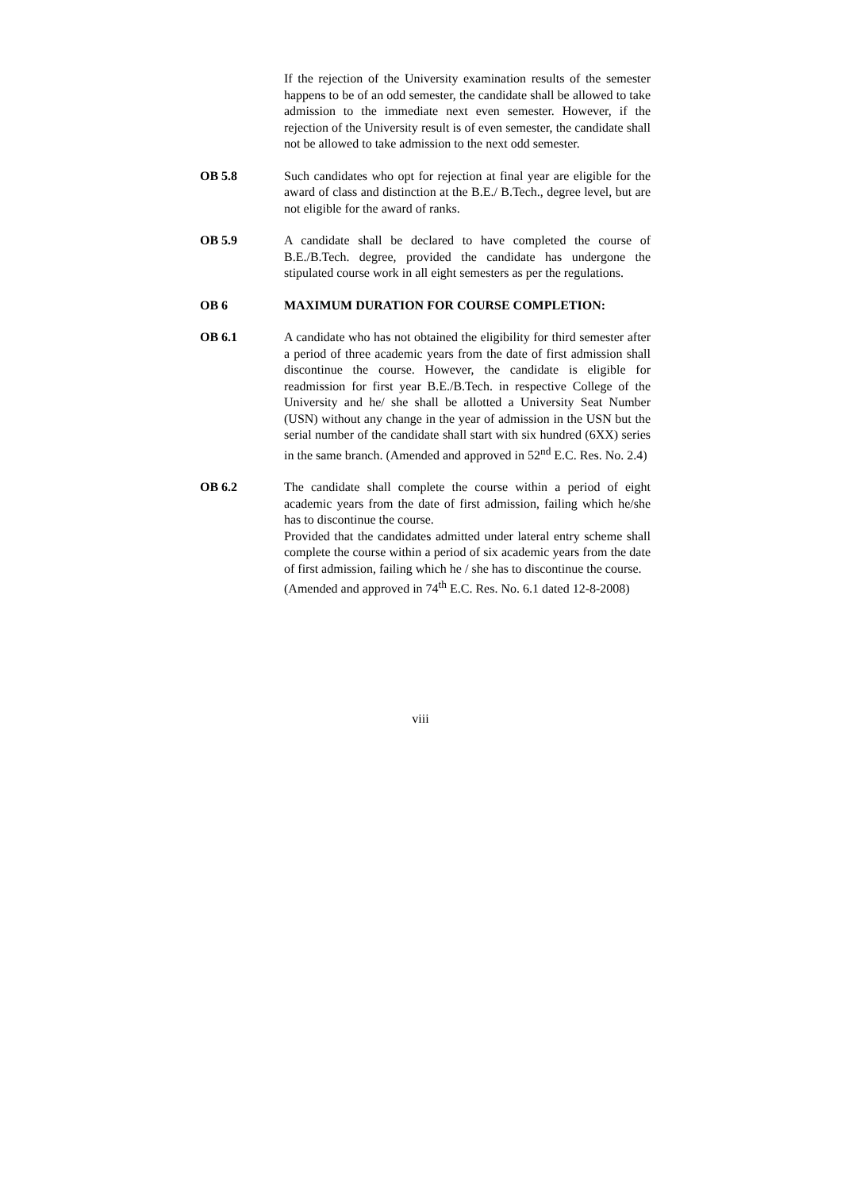If the rejection of the University examination results of the semester happens to be of an odd semester, the candidate shall be allowed to take admission to the immediate next even semester. However, if the rejection of the University result is of even semester, the candidate shall not be allowed to take admission to the next odd semester.
OB 5.8 Such candidates who opt for rejection at final year are eligible for the award of class and distinction at the B.E./ B.Tech., degree level, but are not eligible for the award of ranks.
OB 5.9 A candidate shall be declared to have completed the course of B.E./B.Tech. degree, provided the candidate has undergone the stipulated course work in all eight semesters as per the regulations.
OB 6 MAXIMUM DURATION FOR COURSE COMPLETION:
OB 6.1 A candidate who has not obtained the eligibility for third semester after a period of three academic years from the date of first admission shall discontinue the course. However, the candidate is eligible for readmission for first year B.E./B.Tech. in respective College of the University and he/ she shall be allotted a University Seat Number (USN) without any change in the year of admission in the USN but the serial number of the candidate shall start with six hundred (6XX) series in the same branch. (Amended and approved in 52<sup>nd</sup> E.C. Res. No. 2.4)
OB 6.2 The candidate shall complete the course within a period of eight academic years from the date of first admission, failing which he/she has to discontinue the course.
Provided that the candidates admitted under lateral entry scheme shall complete the course within a period of six academic years from the date of first admission, failing which he / she has to discontinue the course.
(Amended and approved in 74<sup>th</sup> E.C. Res. No. 6.1 dated 12-8-2008)
viii